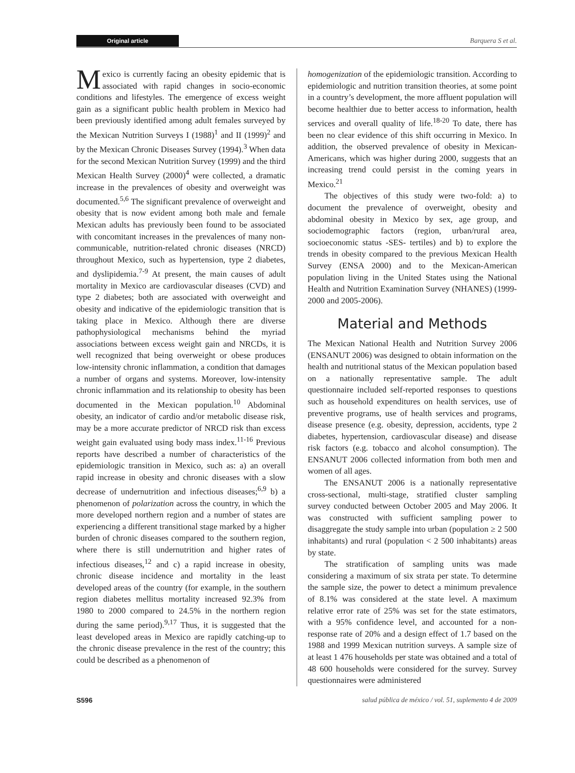Original article Barquera S et al.
Mexico is currently facing an obesity epidemic that is associated with rapid changes in socio-economic conditions and lifestyles. The emergence of excess weight gain as a significant public health problem in Mexico had been previously identified among adult females surveyed by the Mexican Nutrition Surveys I (1988)<sup>1</sup> and II (1999)<sup>2</sup> and by the Mexican Chronic Diseases Survey (1994).<sup>3</sup> When data for the second Mexican Nutrition Survey (1999) and the third Mexican Health Survey (2000)<sup>4</sup> were collected, a dramatic increase in the prevalences of obesity and overweight was documented.<sup>5,6</sup> The significant prevalence of overweight and obesity that is now evident among both male and female Mexican adults has previously been found to be associated with concomitant increases in the prevalences of many non-communicable, nutrition-related chronic diseases (NRCD) throughout Mexico, such as hypertension, type 2 diabetes, and dyslipidemia.<sup>7-9</sup> At present, the main causes of adult mortality in Mexico are cardiovascular diseases (CVD) and type 2 diabetes; both are associated with overweight and obesity and indicative of the epidemiologic transition that is taking place in Mexico. Although there are diverse pathophysiological mechanisms behind the myriad associations between excess weight gain and NRCDs, it is well recognized that being overweight or obese produces low-intensity chronic inflammation, a condition that damages a number of organs and systems. Moreover, low-intensity chronic inflammation and its relationship to obesity has been documented in the Mexican population.<sup>10</sup> Abdominal obesity, an indicator of cardio and/or metabolic disease risk, may be a more accurate predictor of NRCD risk than excess weight gain evaluated using body mass index.<sup>11-16</sup> Previous reports have described a number of characteristics of the epidemiologic transition in Mexico, such as: a) an overall rapid increase in obesity and chronic diseases with a slow decrease of undernutrition and infectious diseases;<sup>6,9</sup> b) a phenomenon of polarization across the country, in which the more developed northern region and a number of states are experiencing a different transitional stage marked by a higher burden of chronic diseases compared to the southern region, where there is still undernutrition and higher rates of infectious diseases,<sup>12</sup> and c) a rapid increase in obesity, chronic disease incidence and mortality in the least developed areas of the country (for example, in the southern region diabetes mellitus mortality increased 92.3% from 1980 to 2000 compared to 24.5% in the northern region during the same period).<sup>9,17</sup> Thus, it is suggested that the least developed areas in Mexico are rapidly catching-up to the chronic disease prevalence in the rest of the country; this could be described as a phenomenon of
homogenization of the epidemiologic transition. According to epidemiologic and nutrition transition theories, at some point in a country’s development, the more affluent population will become healthier due to better access to information, health services and overall quality of life.<sup>18-20</sup> To date, there has been no clear evidence of this shift occurring in Mexico. In addition, the observed prevalence of obesity in Mexican-Americans, which was higher during 2000, suggests that an increasing trend could persist in the coming years in Mexico.<sup>21</sup>
The objectives of this study were two-fold: a) to document the prevalence of overweight, obesity and abdominal obesity in Mexico by sex, age group, and sociodemographic factors (region, urban/rural area, socioeconomic status -SES- tertiles) and b) to explore the trends in obesity compared to the previous Mexican Health Survey (ENSA 2000) and to the Mexican-American population living in the United States using the National Health and Nutrition Examination Survey (NHANES) (1999-2000 and 2005-2006).
Material and Methods
The Mexican National Health and Nutrition Survey 2006 (ENSANUT 2006) was designed to obtain information on the health and nutritional status of the Mexican population based on a nationally representative sample. The adult questionnaire included self-reported responses to questions such as household expenditures on health services, use of preventive programs, use of health services and programs, disease presence (e.g. obesity, depression, accidents, type 2 diabetes, hypertension, cardiovascular disease) and disease risk factors (e.g. tobacco and alcohol consumption). The ENSANUT 2006 collected information from both men and women of all ages.
The ENSANUT 2006 is a nationally representative cross-sectional, multi-stage, stratified cluster sampling survey conducted between October 2005 and May 2006. It was constructed with sufficient sampling power to disaggregate the study sample into urban (population ≥ 2 500 inhabitants) and rural (population < 2 500 inhabitants) areas by state.
The stratification of sampling units was made considering a maximum of six strata per state. To determine the sample size, the power to detect a minimum prevalence of 8.1% was considered at the state level. A maximum relative error rate of 25% was set for the state estimators, with a 95% confidence level, and accounted for a non-response rate of 20% and a design effect of 1.7 based on the 1988 and 1999 Mexican nutrition surveys. A sample size of at least 1 476 households per state was obtained and a total of 48 600 households were considered for the survey. Survey questionnaires were administered
S596 salud pública de méxico / vol. 51, suplemento 4 de 2009